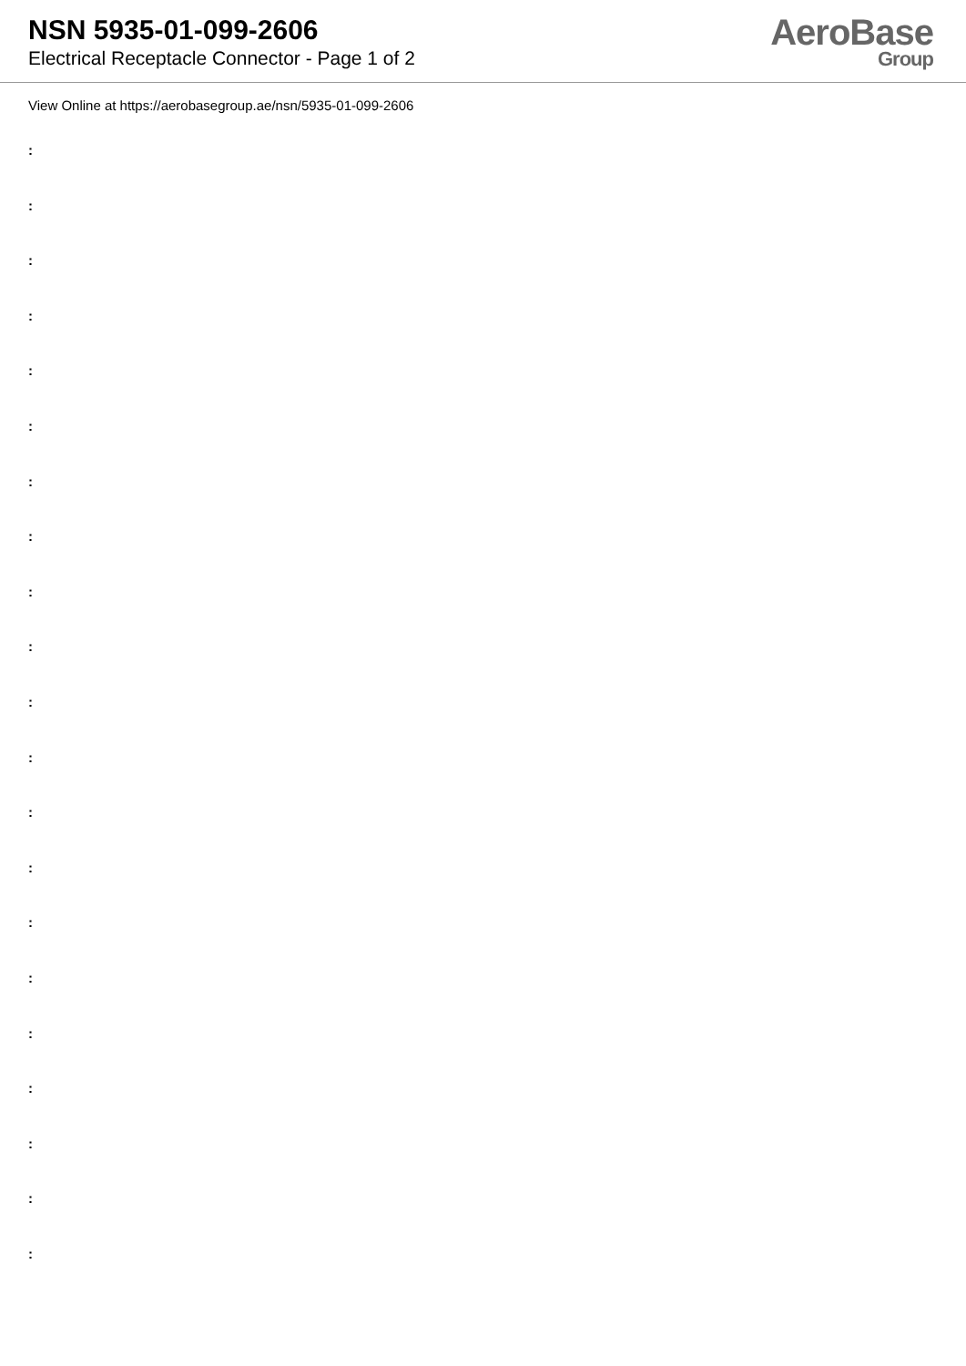NSN 5935-01-099-2606
Electrical Receptacle Connector - Page 1 of 2
AeroBase
Group
View Online at https://aerobasegroup.ae/nsn/5935-01-099-2606
:
:
:
:
:
:
:
:
:
:
:
:
:
:
:
:
:
:
:
:
: